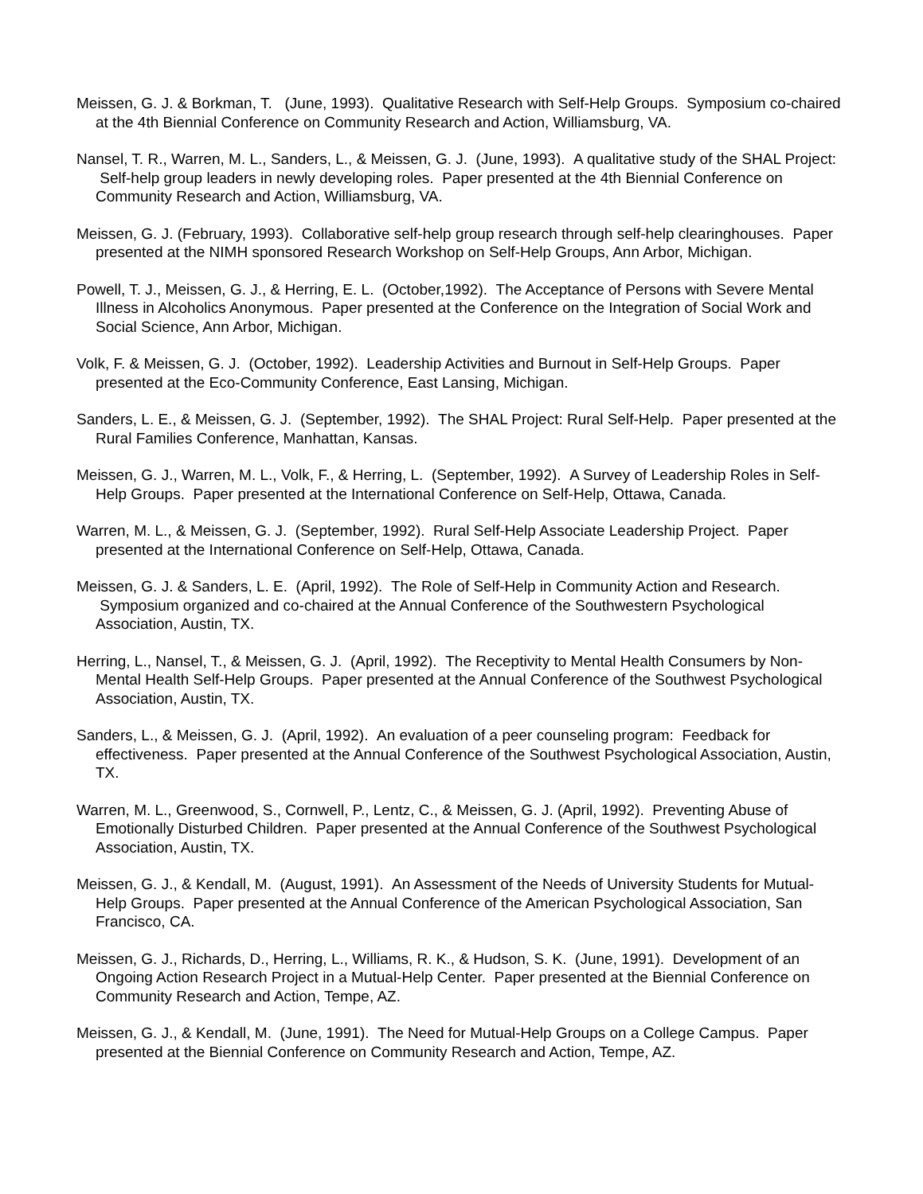Meissen, G. J. & Borkman, T. (June, 1993). Qualitative Research with Self-Help Groups. Symposium co-chaired at the 4th Biennial Conference on Community Research and Action, Williamsburg, VA.
Nansel, T. R., Warren, M. L., Sanders, L., & Meissen, G. J. (June, 1993). A qualitative study of the SHAL Project: Self-help group leaders in newly developing roles. Paper presented at the 4th Biennial Conference on Community Research and Action, Williamsburg, VA.
Meissen, G. J. (February, 1993). Collaborative self-help group research through self-help clearinghouses. Paper presented at the NIMH sponsored Research Workshop on Self-Help Groups, Ann Arbor, Michigan.
Powell, T. J., Meissen, G. J., & Herring, E. L. (October,1992). The Acceptance of Persons with Severe Mental Illness in Alcoholics Anonymous. Paper presented at the Conference on the Integration of Social Work and Social Science, Ann Arbor, Michigan.
Volk, F. & Meissen, G. J. (October, 1992). Leadership Activities and Burnout in Self-Help Groups. Paper presented at the Eco-Community Conference, East Lansing, Michigan.
Sanders, L. E., & Meissen, G. J. (September, 1992). The SHAL Project: Rural Self-Help. Paper presented at the Rural Families Conference, Manhattan, Kansas.
Meissen, G. J., Warren, M. L., Volk, F., & Herring, L. (September, 1992). A Survey of Leadership Roles in Self-Help Groups. Paper presented at the International Conference on Self-Help, Ottawa, Canada.
Warren, M. L., & Meissen, G. J. (September, 1992). Rural Self-Help Associate Leadership Project. Paper presented at the International Conference on Self-Help, Ottawa, Canada.
Meissen, G. J. & Sanders, L. E. (April, 1992). The Role of Self-Help in Community Action and Research. Symposium organized and co-chaired at the Annual Conference of the Southwestern Psychological Association, Austin, TX.
Herring, L., Nansel, T., & Meissen, G. J. (April, 1992). The Receptivity to Mental Health Consumers by Non-Mental Health Self-Help Groups. Paper presented at the Annual Conference of the Southwest Psychological Association, Austin, TX.
Sanders, L., & Meissen, G. J. (April, 1992). An evaluation of a peer counseling program: Feedback for effectiveness. Paper presented at the Annual Conference of the Southwest Psychological Association, Austin, TX.
Warren, M. L., Greenwood, S., Cornwell, P., Lentz, C., & Meissen, G. J. (April, 1992). Preventing Abuse of Emotionally Disturbed Children. Paper presented at the Annual Conference of the Southwest Psychological Association, Austin, TX.
Meissen, G. J., & Kendall, M. (August, 1991). An Assessment of the Needs of University Students for Mutual-Help Groups. Paper presented at the Annual Conference of the American Psychological Association, San Francisco, CA.
Meissen, G. J., Richards, D., Herring, L., Williams, R. K., & Hudson, S. K. (June, 1991). Development of an Ongoing Action Research Project in a Mutual-Help Center. Paper presented at the Biennial Conference on Community Research and Action, Tempe, AZ.
Meissen, G. J., & Kendall, M. (June, 1991). The Need for Mutual-Help Groups on a College Campus. Paper presented at the Biennial Conference on Community Research and Action, Tempe, AZ.